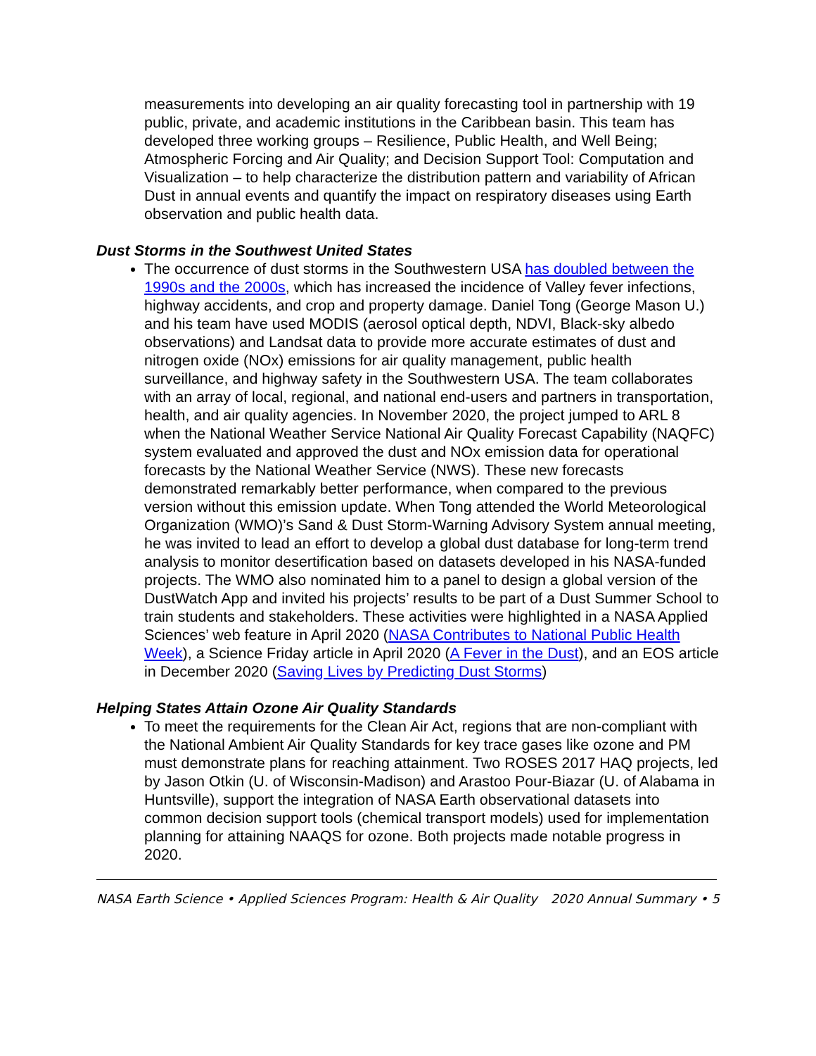measurements into developing an air quality forecasting tool in partnership with 19 public, private, and academic institutions in the Caribbean basin. This team has developed three working groups – Resilience, Public Health, and Well Being; Atmospheric Forcing and Air Quality; and Decision Support Tool: Computation and Visualization – to help characterize the distribution pattern and variability of African Dust in annual events and quantify the impact on respiratory diseases using Earth observation and public health data.
Dust Storms in the Southwest United States
The occurrence of dust storms in the Southwestern USA has doubled between the 1990s and the 2000s, which has increased the incidence of Valley fever infections, highway accidents, and crop and property damage. Daniel Tong (George Mason U.) and his team have used MODIS (aerosol optical depth, NDVI, Black-sky albedo observations) and Landsat data to provide more accurate estimates of dust and nitrogen oxide (NOx) emissions for air quality management, public health surveillance, and highway safety in the Southwestern USA. The team collaborates with an array of local, regional, and national end-users and partners in transportation, health, and air quality agencies. In November 2020, the project jumped to ARL 8 when the National Weather Service National Air Quality Forecast Capability (NAQFC) system evaluated and approved the dust and NOx emission data for operational forecasts by the National Weather Service (NWS). These new forecasts demonstrated remarkably better performance, when compared to the previous version without this emission update. When Tong attended the World Meteorological Organization (WMO)’s Sand & Dust Storm-Warning Advisory System annual meeting, he was invited to lead an effort to develop a global dust database for long-term trend analysis to monitor desertification based on datasets developed in his NASA-funded projects. The WMO also nominated him to a panel to design a global version of the DustWatch App and invited his projects’ results to be part of a Dust Summer School to train students and stakeholders. These activities were highlighted in a NASA Applied Sciences’ web feature in April 2020 (NASA Contributes to National Public Health Week), a Science Friday article in April 2020 (A Fever in the Dust), and an EOS article in December 2020 (Saving Lives by Predicting Dust Storms)
Helping States Attain Ozone Air Quality Standards
To meet the requirements for the Clean Air Act, regions that are non-compliant with the National Ambient Air Quality Standards for key trace gases like ozone and PM must demonstrate plans for reaching attainment. Two ROSES 2017 HAQ projects, led by Jason Otkin (U. of Wisconsin-Madison) and Arastoo Pour-Biazar (U. of Alabama in Huntsville), support the integration of NASA Earth observational datasets into common decision support tools (chemical transport models) used for implementation planning for attaining NAAQS for ozone. Both projects made notable progress in 2020.
NASA Earth Science • Applied Sciences Program: Health & Air Quality 2020 Annual Summary • 5